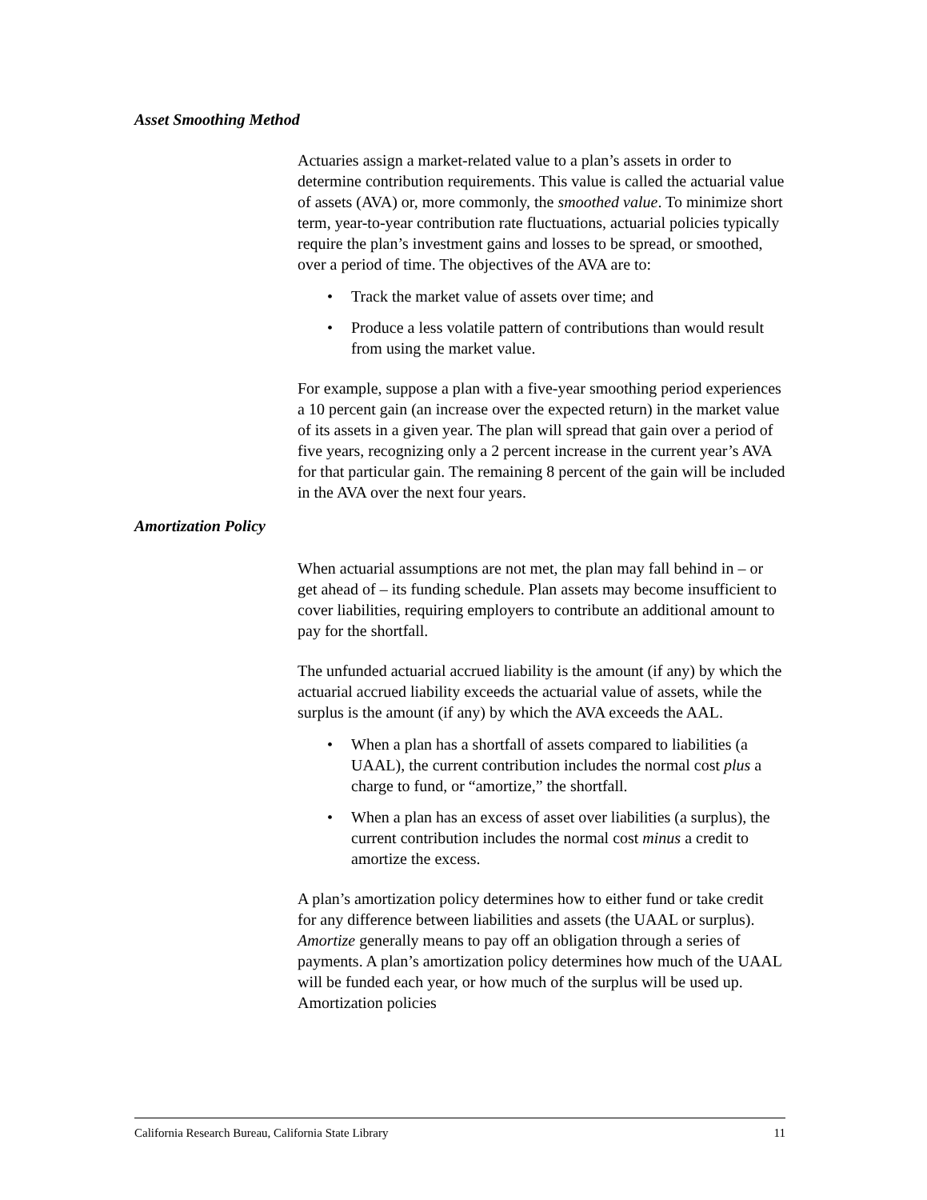Asset Smoothing Method
Actuaries assign a market-related value to a plan’s assets in order to determine contribution requirements. This value is called the actuarial value of assets (AVA) or, more commonly, the smoothed value. To minimize short term, year-to-year contribution rate fluctuations, actuarial policies typically require the plan’s investment gains and losses to be spread, or smoothed, over a period of time. The objectives of the AVA are to:
• Track the market value of assets over time; and
• Produce a less volatile pattern of contributions than would result from using the market value.
For example, suppose a plan with a five-year smoothing period experiences a 10 percent gain (an increase over the expected return) in the market value of its assets in a given year. The plan will spread that gain over a period of five years, recognizing only a 2 percent increase in the current year’s AVA for that particular gain. The remaining 8 percent of the gain will be included in the AVA over the next four years.
Amortization Policy
When actuarial assumptions are not met, the plan may fall behind in – or get ahead of – its funding schedule. Plan assets may become insufficient to cover liabilities, requiring employers to contribute an additional amount to pay for the shortfall.
The unfunded actuarial accrued liability is the amount (if any) by which the actuarial accrued liability exceeds the actuarial value of assets, while the surplus is the amount (if any) by which the AVA exceeds the AAL.
• When a plan has a shortfall of assets compared to liabilities (a UAAL), the current contribution includes the normal cost plus a charge to fund, or “amortize,” the shortfall.
• When a plan has an excess of asset over liabilities (a surplus), the current contribution includes the normal cost minus a credit to amortize the excess.
A plan’s amortization policy determines how to either fund or take credit for any difference between liabilities and assets (the UAAL or surplus). Amortize generally means to pay off an obligation through a series of payments. A plan’s amortization policy determines how much of the UAAL will be funded each year, or how much of the surplus will be used up. Amortization policies
California Research Bureau, California State Library 11